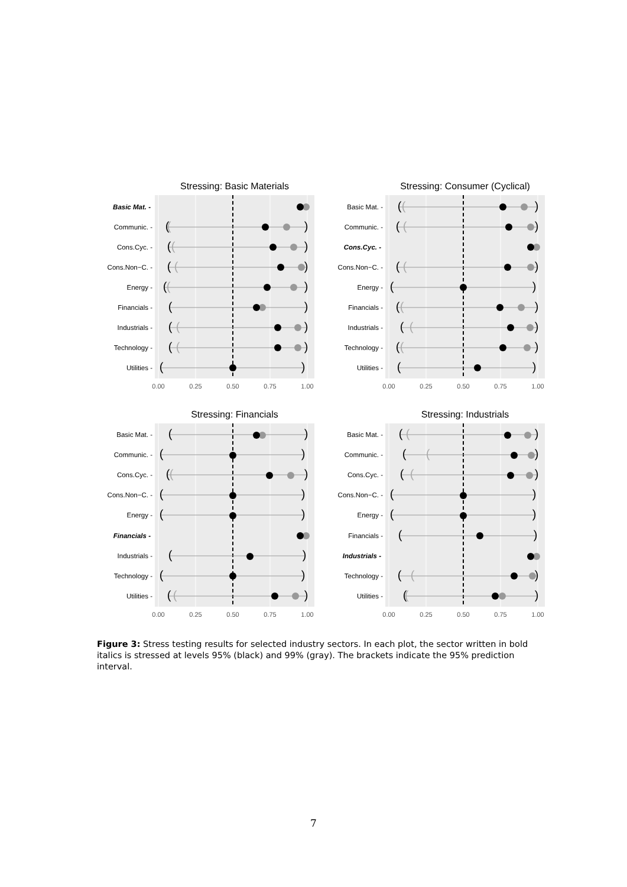Stressing: Basic Materials
Stressing: Consumer (Cyclical)
Stressing: Financials
Stressing: Industrials
Basic Mat. -
Communic. -
(
(
)
Cons.Cyc. -
(
(
)
Cons.Non−C. -
(
(
)
Energy -
(
(
)
Financials -
(
)
Industrials -
(
(
)
Technology -
(
(
)
Utilities -
(
)
0.00
0.25
0.50
0.75
1.00
Basic Mat. -
(
(
)
Communic. -
(
(
)
Cons.Cyc. -
Cons.Non−C. -
(
(
)
Energy -
(
)
Financials -
(
(
)
Industrials -
(
(
)
Technology -
(
(
)
Utilities -
(
)
0.00
0.25
0.50
0.75
1.00
Basic Mat. -
(
)
Communic. -
(
)
Cons.Cyc. -
(
(
)
Cons.Non−C. -
(
)
Energy -
(
)
Financials -
Industrials -
(
)
Technology -
(
)
Utilities -
(
(
)
0.00
0.25
0.50
0.75
1.00
Basic Mat. -
(
(
)
Communic. -
(
(
)
Cons.Cyc. -
(
(
)
Cons.Non−C. -
(
)
Energy -
(
)
Financials -
(
)
Industrials -
Technology -
(
(
)
Utilities -
(
(
)
0.00
0.25
0.50
0.75
1.00
Figure 3: Stress testing results for selected industry sectors. In each plot, the sector written in bold italics is stressed at levels 95% (black) and 99% (gray). The brackets indicate the 95% prediction interval.
7